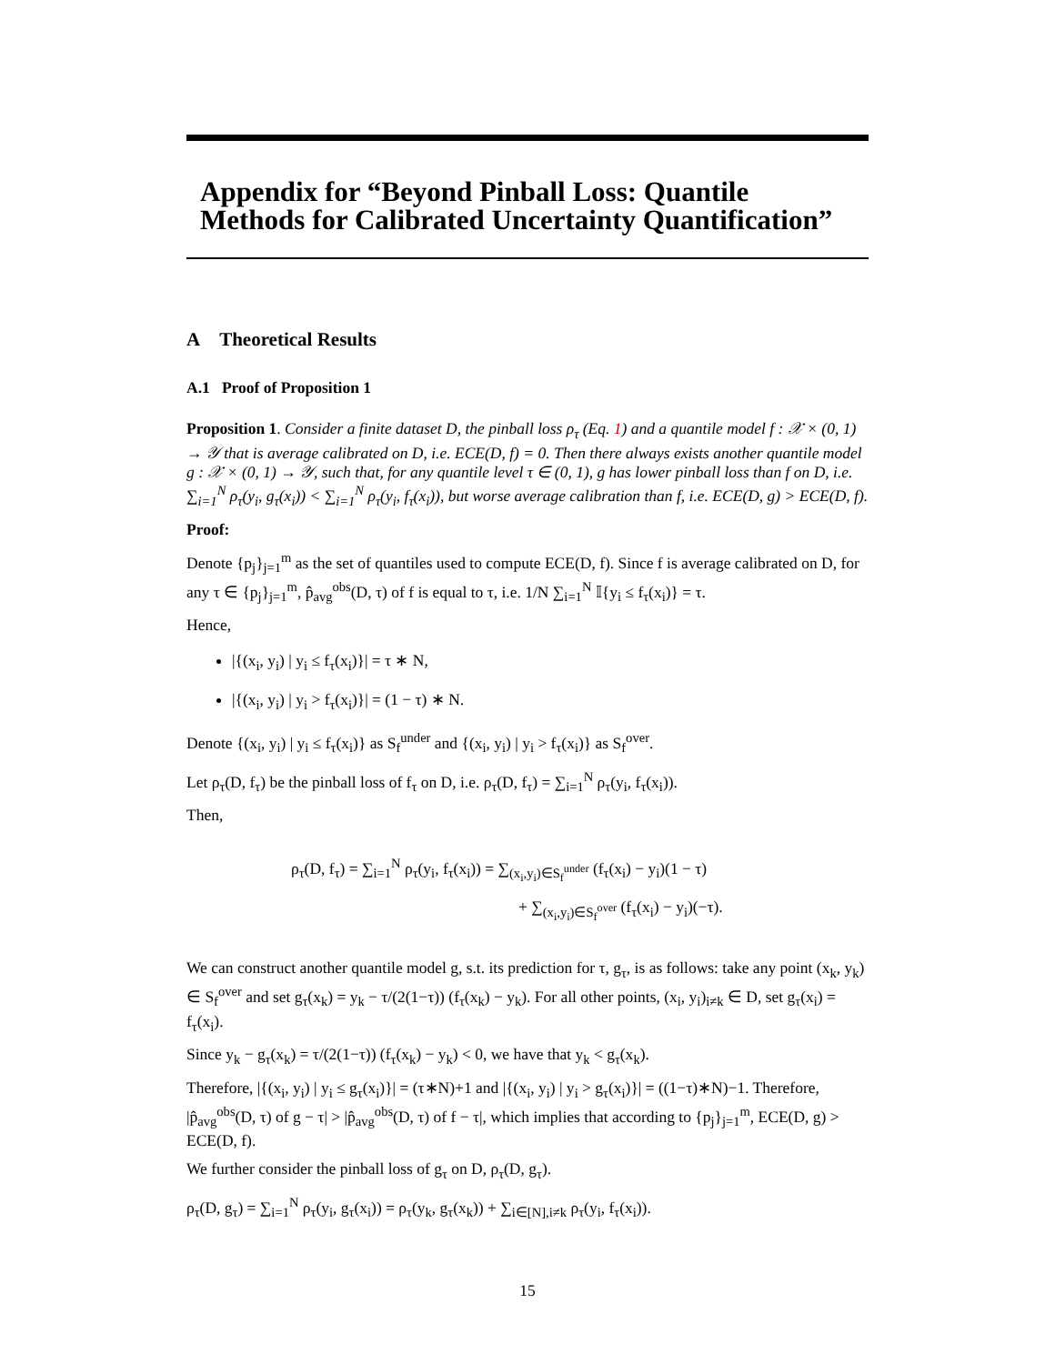Appendix for “Beyond Pinball Loss: Quantile Methods for Calibrated Uncertainty Quantification”
A Theoretical Results
A.1 Proof of Proposition 1
Proposition 1. Consider a finite dataset D, the pinball loss ρ<sub>τ</sub> (Eq. 1) and a quantile model f : 𝒳 × (0, 1) → 𝒴 that is average calibrated on D, i.e. ECE(D, f) = 0. Then there always exists another quantile model g : 𝒳 × (0, 1) → 𝒴, such that, for any quantile level τ ∈ (0, 1), g has lower pinball loss than f on D, i.e. ∑<sub>i=1</sub><sup>N</sup> ρ<sub>τ</sub>(y<sub>i</sub>, g<sub>τ</sub>(x<sub>i</sub>)) < ∑<sub>i=1</sub><sup>N</sup> ρ<sub>τ</sub>(y<sub>i</sub>, f<sub>τ</sub>(x<sub>i</sub>)), but worse average calibration than f, i.e. ECE(D, g) > ECE(D, f).
Proof:
Denote {p<sub>j</sub>}<sub>j=1</sub><sup>m</sup> as the set of quantiles used to compute ECE(D, f). Since f is average calibrated on D, for any τ ∈ {p<sub>j</sub>}<sub>j=1</sub><sup>m</sup>, p̂<sub>avg</sub><sup>obs</sup>(D, τ) of f is equal to τ, i.e. 1/N ∑<sub>i=1</sub><sup>N</sup> 𝕀{y<sub>i</sub> ≤ f<sub>τ</sub>(x<sub>i</sub>)} = τ.
Hence,
|{(x<sub>i</sub>, y<sub>i</sub>) | y<sub>i</sub> ≤ f<sub>τ</sub>(x<sub>i</sub>)}| = τ ∗ N,
|{(x<sub>i</sub>, y<sub>i</sub>) | y<sub>i</sub> > f<sub>τ</sub>(x<sub>i</sub>)}| = (1 − τ) ∗ N.
Denote {(x<sub>i</sub>, y<sub>i</sub>) | y<sub>i</sub> ≤ f<sub>τ</sub>(x<sub>i</sub>)} as S<sub>f</sub><sup>under</sup> and {(x<sub>i</sub>, y<sub>i</sub>) | y<sub>i</sub> > f<sub>τ</sub>(x<sub>i</sub>)} as S<sub>f</sub><sup>over</sup>.
Let ρ<sub>τ</sub>(D, f<sub>τ</sub>) be the pinball loss of f<sub>τ</sub> on D, i.e. ρ<sub>τ</sub>(D, f<sub>τ</sub>) = ∑<sub>i=1</sub><sup>N</sup> ρ<sub>τ</sub>(y<sub>i</sub>, f<sub>τ</sub>(x<sub>i</sub>)).
Then,
ρ<sub>τ</sub>(D, f<sub>τ</sub>) = ∑<sub>i=1</sub><sup>N</sup> ρ<sub>τ</sub>(y<sub>i</sub>, f<sub>τ</sub>(x<sub>i</sub>)) = ∑<sub>(x<sub>i</sub>,y<sub>i</sub>)∈S<sub>f</sub><sup>under</sup></sub> (f<sub>τ</sub>(x<sub>i</sub>) − y<sub>i</sub>)(1 − τ)
+ ∑<sub>(x<sub>i</sub>,y<sub>i</sub>)∈S<sub>f</sub><sup>over</sup></sub> (f<sub>τ</sub>(x<sub>i</sub>) − y<sub>i</sub>)(−τ).
We can construct another quantile model g, s.t. its prediction for τ, g<sub>τ</sub>, is as follows: take any point (x<sub>k</sub>, y<sub>k</sub>) ∈ S<sub>f</sub><sup>over</sup> and set g<sub>τ</sub>(x<sub>k</sub>) = y<sub>k</sub> − τ/(2(1−τ)) (f<sub>τ</sub>(x<sub>k</sub>) − y<sub>k</sub>). For all other points, (x<sub>i</sub>, y<sub>i</sub>)<sub>i≠k</sub> ∈ D, set g<sub>τ</sub>(x<sub>i</sub>) = f<sub>τ</sub>(x<sub>i</sub>).
Since y<sub>k</sub> − g<sub>τ</sub>(x<sub>k</sub>) = τ/(2(1−τ)) (f<sub>τ</sub>(x<sub>k</sub>) − y<sub>k</sub>) < 0, we have that y<sub>k</sub> < g<sub>τ</sub>(x<sub>k</sub>).
Therefore, |{(x<sub>i</sub>, y<sub>i</sub>) | y<sub>i</sub> ≤ g<sub>τ</sub>(x<sub>i</sub>)}| = (τ∗N)+1 and |{(x<sub>i</sub>, y<sub>i</sub>) | y<sub>i</sub> > g<sub>τ</sub>(x<sub>i</sub>)}| = ((1−τ)∗N)−1. Therefore, |p̂<sub>avg</sub><sup>obs</sup>(D, τ) of g − τ| > |p̂<sub>avg</sub><sup>obs</sup>(D, τ) of f − τ|, which implies that according to {p<sub>j</sub>}<sub>j=1</sub><sup>m</sup>, ECE(D, g) > ECE(D, f).
We further consider the pinball loss of g<sub>τ</sub> on D, ρ<sub>τ</sub>(D, g<sub>τ</sub>).
ρ<sub>τ</sub>(D, g<sub>τ</sub>) = ∑<sub>i=1</sub><sup>N</sup> ρ<sub>τ</sub>(y<sub>i</sub>, g<sub>τ</sub>(x<sub>i</sub>)) = ρ<sub>τ</sub>(y<sub>k</sub>, g<sub>τ</sub>(x<sub>k</sub>)) + ∑<sub>i∈[N],i≠k</sub> ρ<sub>τ</sub>(y<sub>i</sub>, f<sub>τ</sub>(x<sub>i</sub>)).
15